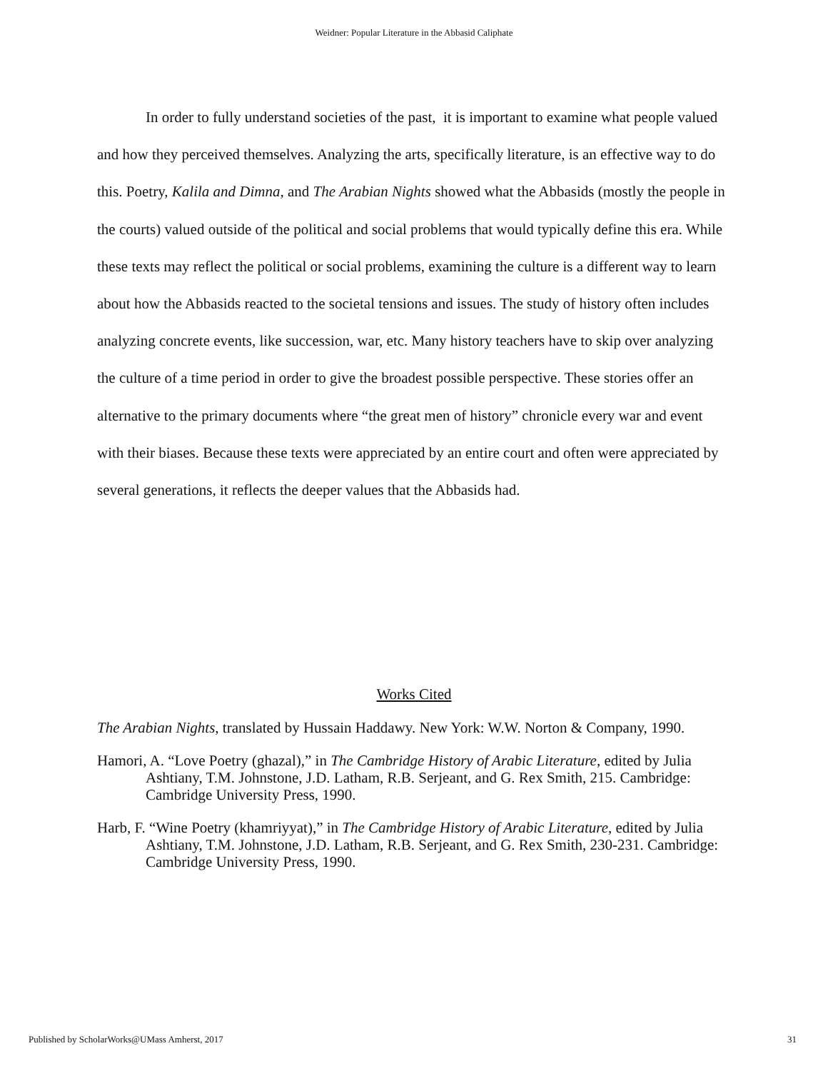Weidner: Popular Literature in the Abbasid Caliphate
In order to fully understand societies of the past, it is important to examine what people valued and how they perceived themselves. Analyzing the arts, specifically literature, is an effective way to do this. Poetry, Kalila and Dimna, and The Arabian Nights showed what the Abbasids (mostly the people in the courts) valued outside of the political and social problems that would typically define this era. While these texts may reflect the political or social problems, examining the culture is a different way to learn about how the Abbasids reacted to the societal tensions and issues. The study of history often includes analyzing concrete events, like succession, war, etc. Many history teachers have to skip over analyzing the culture of a time period in order to give the broadest possible perspective. These stories offer an alternative to the primary documents where “the great men of history” chronicle every war and event with their biases. Because these texts were appreciated by an entire court and often were appreciated by several generations, it reflects the deeper values that the Abbasids had.
Works Cited
The Arabian Nights, translated by Hussain Haddawy. New York: W.W. Norton & Company, 1990.
Hamori, A. “Love Poetry (ghazal),” in The Cambridge History of Arabic Literature, edited by Julia Ashtiany, T.M. Johnstone, J.D. Latham, R.B. Serjeant, and G. Rex Smith, 215. Cambridge: Cambridge University Press, 1990.
Harb, F. “Wine Poetry (khamriyyat),” in The Cambridge History of Arabic Literature, edited by Julia Ashtiany, T.M. Johnstone, J.D. Latham, R.B. Serjeant, and G. Rex Smith, 230-231. Cambridge: Cambridge University Press, 1990.
Published by ScholarWorks@UMass Amherst, 2017 31